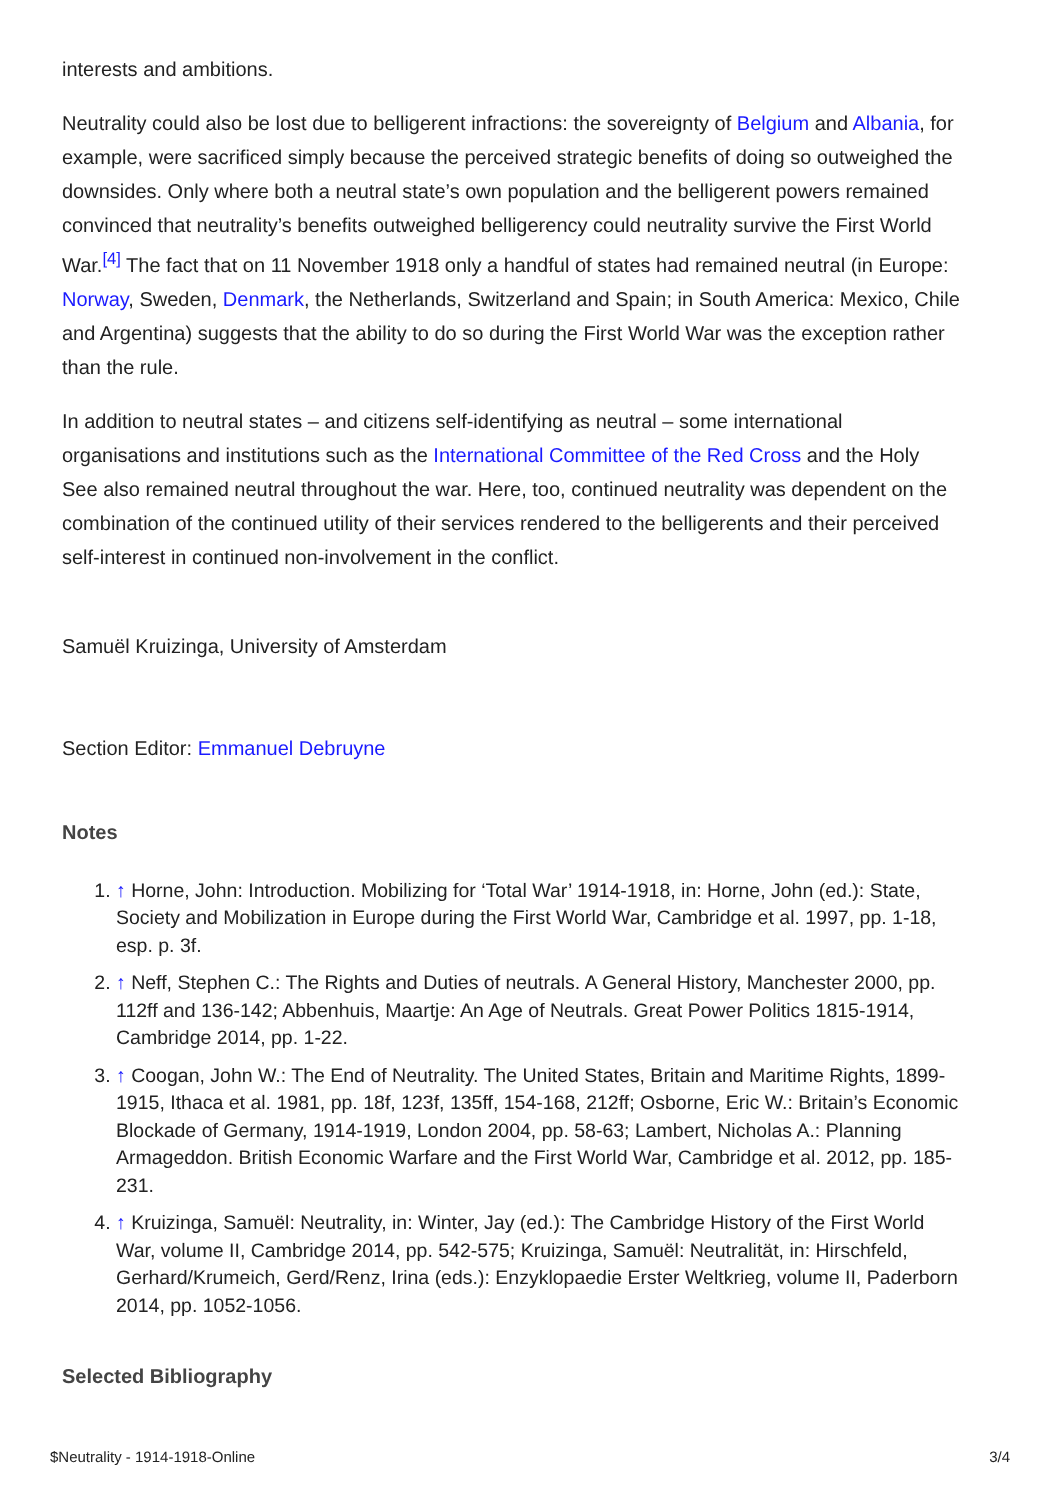interests and ambitions.
Neutrality could also be lost due to belligerent infractions: the sovereignty of Belgium and Albania, for example, were sacrificed simply because the perceived strategic benefits of doing so outweighed the downsides. Only where both a neutral state’s own population and the belligerent powers remained convinced that neutrality’s benefits outweighed belligerency could neutrality survive the First World War.<sup>[4]</sup> The fact that on 11 November 1918 only a handful of states had remained neutral (in Europe: Norway, Sweden, Denmark, the Netherlands, Switzerland and Spain; in South America: Mexico, Chile and Argentina) suggests that the ability to do so during the First World War was the exception rather than the rule.
In addition to neutral states – and citizens self-identifying as neutral – some international organisations and institutions such as the International Committee of the Red Cross and the Holy See also remained neutral throughout the war. Here, too, continued neutrality was dependent on the combination of the continued utility of their services rendered to the belligerents and their perceived self-interest in continued non-involvement in the conflict.
Samuël Kruizinga, University of Amsterdam
Section Editor: Emmanuel Debruyne
Notes
1. ↑ Horne, John: Introduction. Mobilizing for ‘Total War’ 1914-1918, in: Horne, John (ed.): State, Society and Mobilization in Europe during the First World War, Cambridge et al. 1997, pp. 1-18, esp. p. 3f.
2. ↑ Neff, Stephen C.: The Rights and Duties of neutrals. A General History, Manchester 2000, pp. 112ff and 136-142; Abbenhuis, Maartje: An Age of Neutrals. Great Power Politics 1815-1914, Cambridge 2014, pp. 1-22.
3. ↑ Coogan, John W.: The End of Neutrality. The United States, Britain and Maritime Rights, 1899-1915, Ithaca et al. 1981, pp. 18f, 123f, 135ff, 154-168, 212ff; Osborne, Eric W.: Britain’s Economic Blockade of Germany, 1914-1919, London 2004, pp. 58-63; Lambert, Nicholas A.: Planning Armageddon. British Economic Warfare and the First World War, Cambridge et al. 2012, pp. 185-231.
4. ↑ Kruizinga, Samuël: Neutrality, in: Winter, Jay (ed.): The Cambridge History of the First World War, volume II, Cambridge 2014, pp. 542-575; Kruizinga, Samuël: Neutralität, in: Hirschfeld, Gerhard/Krumeich, Gerd/Renz, Irina (eds.): Enzyklopaedie Erster Weltkrieg, volume II, Paderborn 2014, pp. 1052-1056.
Selected Bibliography
$Neutrality - 1914-1918-Online 3/4